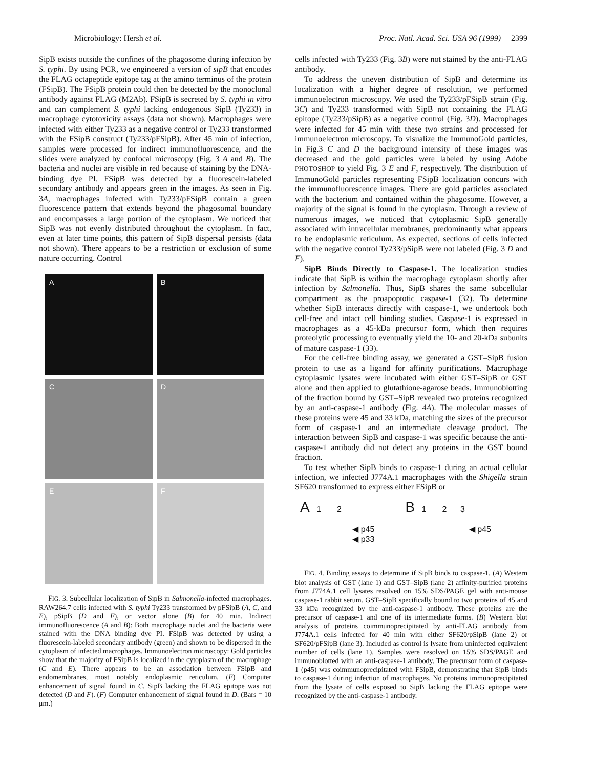Microbiology: Hersh et al. Proc. Natl. Acad. Sci. USA 96 (1999) 2399
SipB exists outside the confines of the phagosome during infection by S. typhi. By using PCR, we engineered a version of sipB that encodes the FLAG octapeptide epitope tag at the amino terminus of the protein (FSipB). The FSipB protein could then be detected by the monoclonal antibody against FLAG (M2Ab). FSipB is secreted by S. typhi in vitro and can complement S. typhi lacking endogenous SipB (Ty233) in macrophage cytotoxicity assays (data not shown). Macrophages were infected with either Ty233 as a negative control or Ty233 transformed with the FSipB construct (Ty233/pFSipB). After 45 min of infection, samples were processed for indirect immunofluorescence, and the slides were analyzed by confocal microscopy (Fig. 3 A and B). The bacteria and nuclei are visible in red because of staining by the DNA-binding dye PI. FSipB was detected by a fluorescein-labeled secondary antibody and appears green in the images. As seen in Fig. 3A, macrophages infected with Ty233/pFSipB contain a green fluorescence pattern that extends beyond the phagosomal boundary and encompasses a large portion of the cytoplasm. We noticed that SipB was not evenly distributed throughout the cytoplasm. In fact, even at later time points, this pattern of SipB dispersal persists (data not shown). There appears to be a restriction or exclusion of some nature occurring. Control
A
B
C
D
E
F
FIG. 3. Subcellular localization of SipB in Salmonella-infected macrophages. RAW264.7 cells infected with S. typhi Ty233 transformed by pFSipB (A, C, and E), pSipB (D and F), or vector alone (B) for 40 min. Indirect immunofluorescence (A and B): Both macrophage nuclei and the bacteria were stained with the DNA binding dye PI. FSipB was detected by using a fluorescein-labeled secondary antibody (green) and shown to be dispersed in the cytoplasm of infected macrophages. Immunoelectron microscopy: Gold particles show that the majority of FSipB is localized in the cytoplasm of the macrophage (C and E). There appears to be an association between FSipB and endomembranes, most notably endoplasmic reticulum. (E) Computer enhancement of signal found in C. SipB lacking the FLAG epitope was not detected (D and F). (F) Computer enhancement of signal found in D. (Bars = 10 μm.)
cells infected with Ty233 (Fig. 3B) were not stained by the anti-FLAG antibody.
To address the uneven distribution of SipB and determine its localization with a higher degree of resolution, we performed immunoelectron microscopy. We used the Ty233/pFSipB strain (Fig. 3C) and Ty233 transformed with SipB not containing the FLAG epitope (Ty233/pSipB) as a negative control (Fig. 3D). Macrophages were infected for 45 min with these two strains and processed for immunoelectron microscopy. To visualize the ImmunoGold particles, in Fig.3 C and D the background intensity of these images was decreased and the gold particles were labeled by using Adobe PHOTOSHOP to yield Fig. 3 E and F, respectively. The distribution of ImmunoGold particles representing FSipB localization concurs with the immunofluorescence images. There are gold particles associated with the bacterium and contained within the phagosome. However, a majority of the signal is found in the cytoplasm. Through a review of numerous images, we noticed that cytoplasmic SipB generally associated with intracellular membranes, predominantly what appears to be endoplasmic reticulum. As expected, sections of cells infected with the negative control Ty233/pSipB were not labeled (Fig. 3 D and F).
SipB Binds Directly to Caspase-1. The localization studies indicate that SipB is within the macrophage cytoplasm shortly after infection by Salmonella. Thus, SipB shares the same subcellular compartment as the proapoptotic caspase-1 (32). To determine whether SipB interacts directly with caspase-1, we undertook both cell-free and intact cell binding studies. Caspase-1 is expressed in macrophages as a 45-kDa precursor form, which then requires proteolytic processing to eventually yield the 10- and 20-kDa subunits of mature caspase-1 (33).
For the cell-free binding assay, we generated a GST–SipB fusion protein to use as a ligand for affinity purifications. Macrophage cytoplasmic lysates were incubated with either GST–SipB or GST alone and then applied to glutathione-agarose beads. Immunoblotting of the fraction bound by GST–SipB revealed two proteins recognized by an anti-caspase-1 antibody (Fig. 4A). The molecular masses of these proteins were 45 and 33 kDa, matching the sizes of the precursor form of caspase-1 and an intermediate cleavage product. The interaction between SipB and caspase-1 was specific because the anti-caspase-1 antibody did not detect any proteins in the GST bound fraction.
To test whether SipB binds to caspase-1 during an actual cellular infection, we infected J774A.1 macrophages with the Shigella strain SF620 transformed to express either FSipB or
A 1 2
◀ p45
◀ p33
B 1 2 3
◀ p45
FIG. 4. Binding assays to determine if SipB binds to caspase-1. (A) Western blot analysis of GST (lane 1) and GST–SipB (lane 2) affinity-purified proteins from J774A.1 cell lysates resolved on 15% SDS/PAGE gel with anti-mouse caspase-1 rabbit serum. GST–SipB specifically bound to two proteins of 45 and 33 kDa recognized by the anti-caspase-1 antibody. These proteins are the precursor of caspase-1 and one of its intermediate forms. (B) Western blot analysis of proteins coimmunoprecipitated by anti-FLAG antibody from J774A.1 cells infected for 40 min with either SF620/pSipB (lane 2) or SF620/pFSipB (lane 3). Included as control is lysate from uninfected equivalent number of cells (lane 1). Samples were resolved on 15% SDS/PAGE and immunoblotted with an anti-caspase-1 antibody. The precursor form of caspase-1 (p45) was coimmunoprecipitated with FSipB, demonstrating that SipB binds to caspase-1 during infection of macrophages. No proteins immunoprecipitated from the lysate of cells exposed to SipB lacking the FLAG epitope were recognized by the anti-caspase-1 antibody.